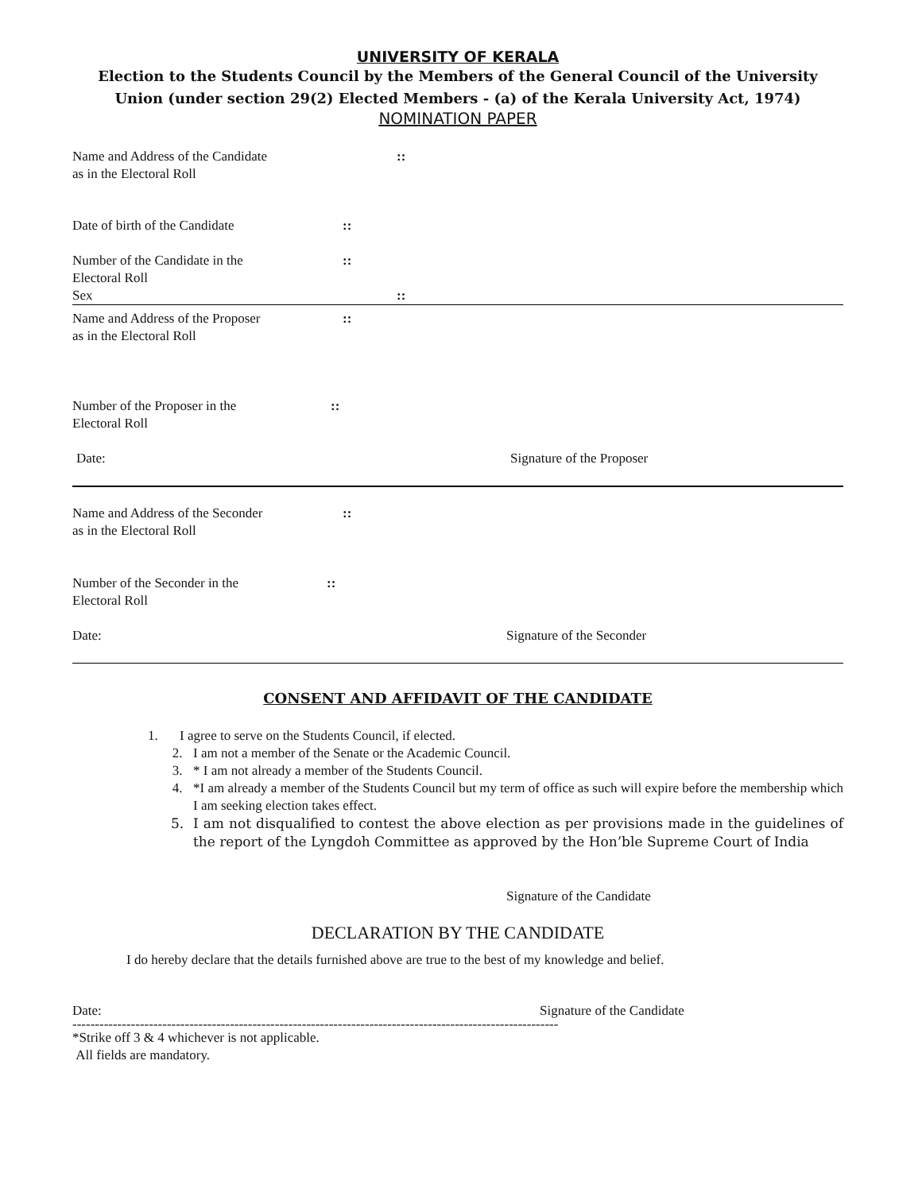UNIVERSITY OF KERALA
Election to the Students Council by the Members of the General Council of the University Union (under section 29(2) Elected Members - (a) of the Kerala University Act, 1974)
NOMINATION PAPER
Name and Address of the Candidate
as in the Electoral Roll
::
Date of birth of the Candidate ::
Number of the Candidate in the
Electoral Roll
Sex
::
::
Name and Address of the Proposer
as in the Electoral Roll
::
Number of the Proposer in the
Electoral Roll
::
Date: Signature of the Proposer
Name and Address of the Seconder
as in the Electoral Roll
::
Number of the Seconder in the
Electoral Roll
::
Date: Signature of the Seconder
CONSENT AND AFFIDAVIT OF THE CANDIDATE
1. I agree to serve on the Students Council, if elected.
2. I am not a member of the Senate or the Academic Council.
3. * I am not already a member of the Students Council.
4. *I am already a member of the Students Council but my term of office as such will expire before the membership which I am seeking election takes effect.
5. I am not disqualified to contest the above election as per provisions made in the guidelines of the report of the Lyngdoh Committee as approved by the Hon’ble Supreme Court of India
Signature of the Candidate
DECLARATION BY THE CANDIDATE
I do hereby declare that the details furnished above are true to the best of my knowledge and belief.
Date: Signature of the Candidate
------------------------------------------------------------------------------------------------------------
*Strike off 3 & 4 whichever is not applicable.
All fields are mandatory.